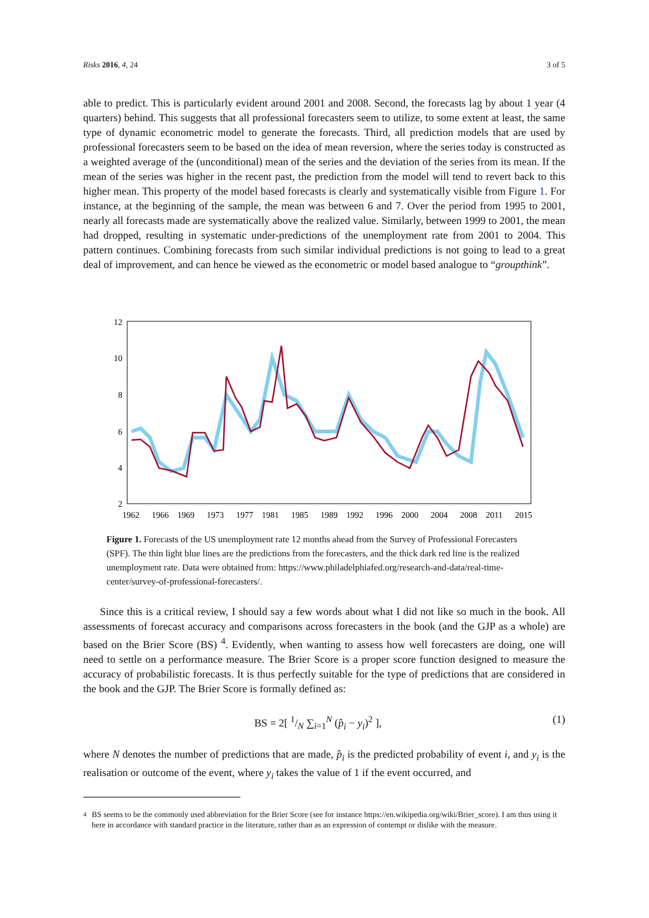Risks 2016, 4, 24 3 of 5
able to predict. This is particularly evident around 2001 and 2008. Second, the forecasts lag by about 1 year (4 quarters) behind. This suggests that all professional forecasters seem to utilize, to some extent at least, the same type of dynamic econometric model to generate the forecasts. Third, all prediction models that are used by professional forecasters seem to be based on the idea of mean reversion, where the series today is constructed as a weighted average of the (unconditional) mean of the series and the deviation of the series from its mean. If the mean of the series was higher in the recent past, the prediction from the model will tend to revert back to this higher mean. This property of the model based forecasts is clearly and systematically visible from Figure 1. For instance, at the beginning of the sample, the mean was between 6 and 7. Over the period from 1995 to 2001, nearly all forecasts made are systematically above the realized value. Similarly, between 1999 to 2001, the mean had dropped, resulting in systematic under-predictions of the unemployment rate from 2001 to 2004. This pattern continues. Combining forecasts from such similar individual predictions is not going to lead to a great deal of improvement, and can hence be viewed as the econometric or model based analogue to “groupthink”.
12
10
8
6
4
2
1962
1966
1969
1973
1977
1981
1985
1989
1992
1996
2000
2004
2008
2011
2015
Figure 1. Forecasts of the US unemployment rate 12 months ahead from the Survey of Professional Forecasters (SPF). The thin light blue lines are the predictions from the forecasters, and the thick dark red line is the realized unemployment rate. Data were obtained from: https://www.philadelphiafed.org/research-and-data/real-time-center/survey-of-professional-forecasters/.
Since this is a critical review, I should say a few words about what I did not like so much in the book. All assessments of forecast accuracy and comparisons across forecasters in the book (and the GJP as a whole) are based on the Brier Score (BS) <sup>4</sup>. Evidently, when wanting to assess how well forecasters are doing, one will need to settle on a performance measure. The Brier Score is a proper score function designed to measure the accuracy of probabilistic forecasts. It is thus perfectly suitable for the type of predictions that are considered in the book and the GJP. The Brier Score is formally defined as:
BS = 2[ 1/N ∑<sub>i=1</sub><sup>N</sup> (p̂<sub>i</sub> − y<sub>i</sub>)<sup>2</sup> ], (1)
where N denotes the number of predictions that are made, p̂<sub>i</sub> is the predicted probability of event i, and y<sub>i</sub> is the realisation or outcome of the event, where y<sub>i</sub> takes the value of 1 if the event occurred, and
<sup>4</sup> BS seems to be the commonly used abbreviation for the Brier Score (see for instance https://en.wikipedia.org/wiki/Brier_score). I am thus using it here in accordance with standard practice in the literature, rather than as an expression of contempt or dislike with the measure.